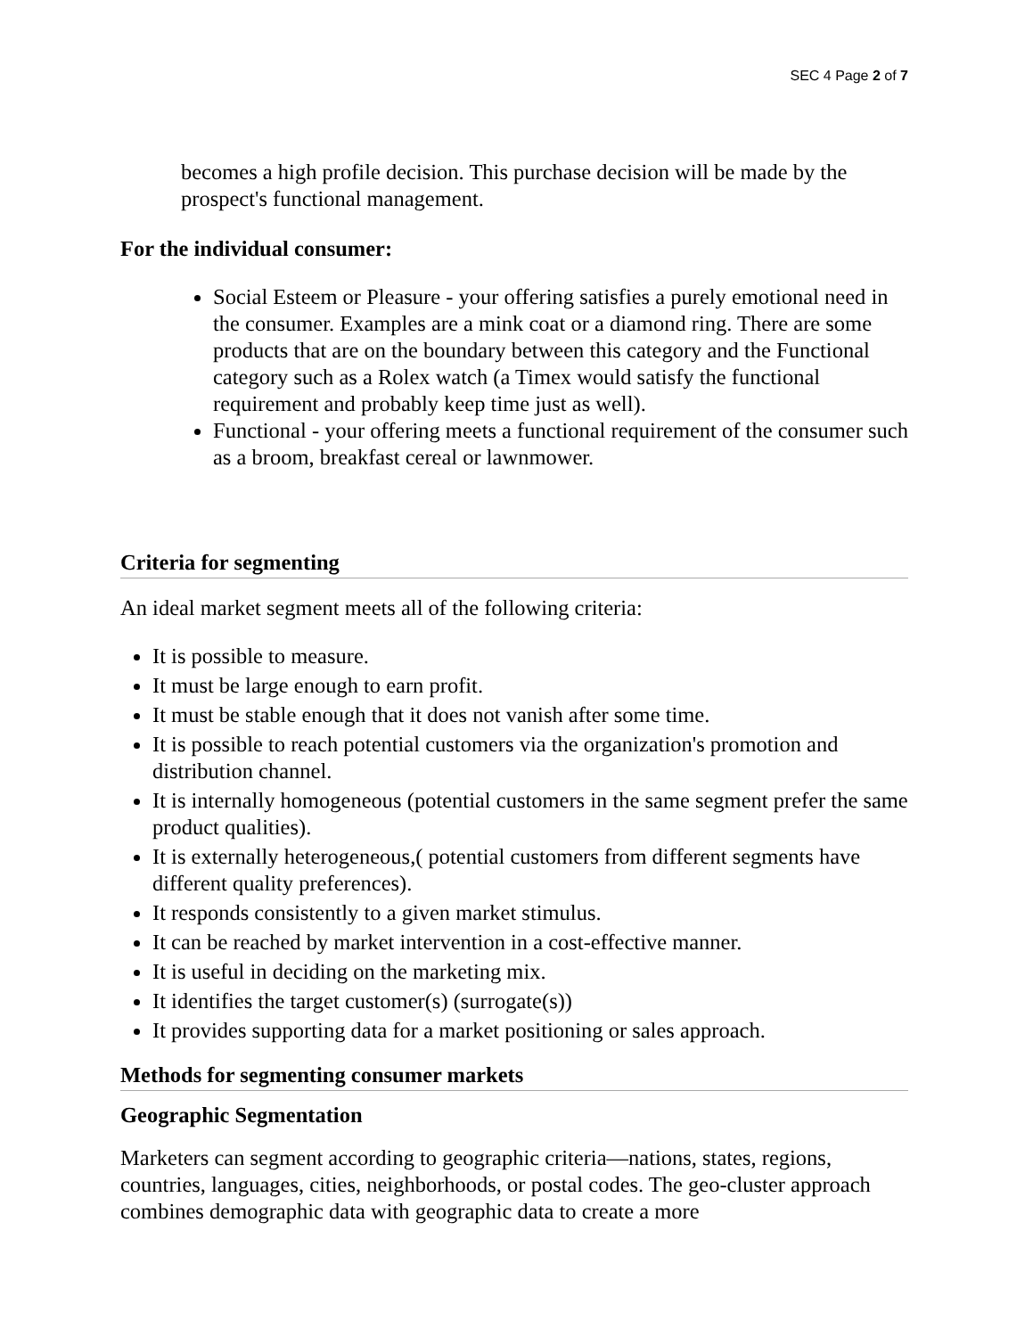SEC 4 Page 2 of 7
becomes a high profile decision. This purchase decision will be made by the prospect's functional management.
For the individual consumer:
Social Esteem or Pleasure - your offering satisfies a purely emotional need in the consumer. Examples are a mink coat or a diamond ring. There are some products that are on the boundary between this category and the Functional category such as a Rolex watch (a Timex would satisfy the functional requirement and probably keep time just as well).
Functional - your offering meets a functional requirement of the consumer such as a broom, breakfast cereal or lawnmower.
Criteria for segmenting
An ideal market segment meets all of the following criteria:
It is possible to measure.
It must be large enough to earn profit.
It must be stable enough that it does not vanish after some time.
It is possible to reach potential customers via the organization's promotion and distribution channel.
It is internally homogeneous (potential customers in the same segment prefer the same product qualities).
It is externally heterogeneous,( potential customers from different segments have different quality preferences).
It responds consistently to a given market stimulus.
It can be reached by market intervention in a cost-effective manner.
It is useful in deciding on the marketing mix.
It identifies the target customer(s) (surrogate(s))
It provides supporting data for a market positioning or sales approach.
Methods for segmenting consumer markets
Geographic Segmentation
Marketers can segment according to geographic criteria—nations, states, regions, countries, languages, cities, neighborhoods, or postal codes. The geo-cluster approach combines demographic data with geographic data to create a more